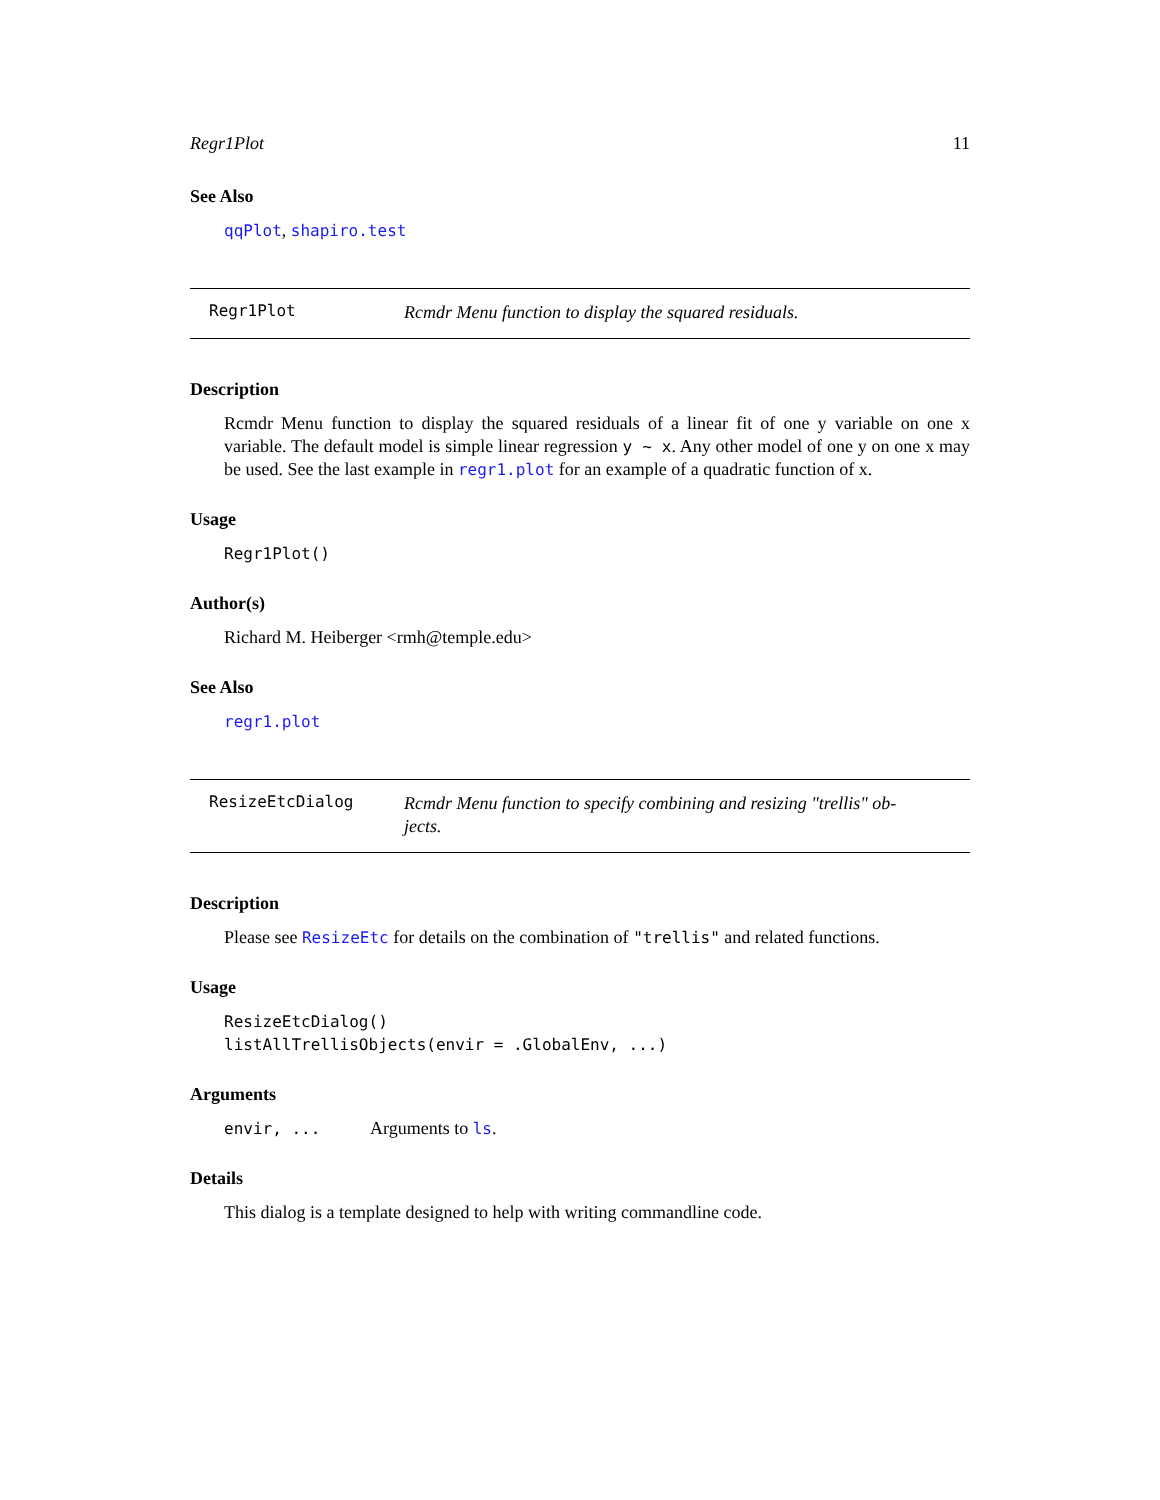Regr1Plot 11
See Also
qqPlot, shapiro.test
Regr1Plot
Rcmdr Menu function to display the squared residuals.
Description
Rcmdr Menu function to display the squared residuals of a linear fit of one y variable on one x variable. The default model is simple linear regression y ~ x. Any other model of one y on one x may be used. See the last example in regr1.plot for an example of a quadratic function of x.
Usage
Regr1Plot()
Author(s)
Richard M. Heiberger <rmh@temple.edu>
See Also
regr1.plot
ResizeEtcDialog
Rcmdr Menu function to specify combining and resizing "trellis" ob-
jects.
Description
Please see ResizeEtc for details on the combination of "trellis" and related functions.
Usage
ResizeEtcDialog()
listAllTrellisObjects(envir = .GlobalEnv, ...)
Arguments
envir, ... Arguments to ls.
Details
This dialog is a template designed to help with writing commandline code.